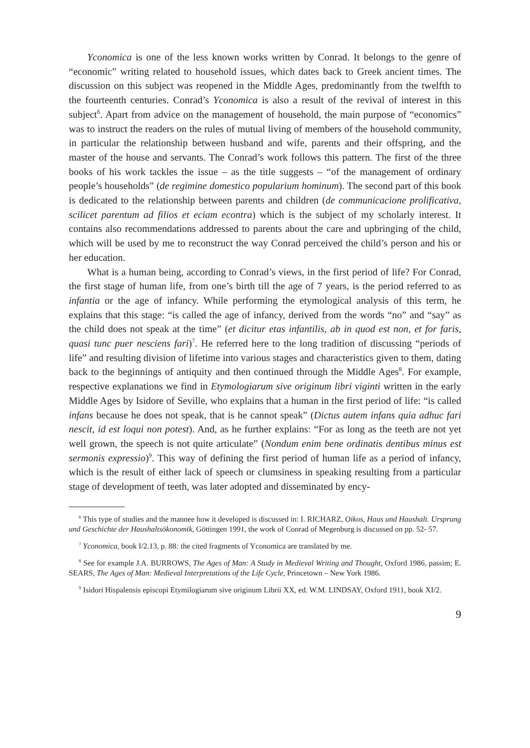Yconomica is one of the less known works written by Conrad. It belongs to the genre of “economic” writing related to household issues, which dates back to Greek ancient times. The discussion on this subject was reopened in the Middle Ages, predominantly from the twelfth to the fourteenth centuries. Conrad’s Yconomica is also a result of the revival of interest in this subject<sup>6</sup>. Apart from advice on the management of household, the main purpose of “economics” was to instruct the readers on the rules of mutual living of members of the household community, in particular the relationship between husband and wife, parents and their offspring, and the master of the house and servants. The Conrad’s work follows this pattern. The first of the three books of his work tackles the issue – as the title suggests – “of the management of ordinary people’s households” (de regimine domestico popularium hominum). The second part of this book is dedicated to the relationship between parents and children (de communicacione prolificativa, scilicet parentum ad filios et eciam econtra) which is the subject of my scholarly interest. It contains also recommendations addressed to parents about the care and upbringing of the child, which will be used by me to reconstruct the way Conrad perceived the child’s person and his or her education.
What is a human being, according to Conrad’s views, in the first period of life? For Conrad, the first stage of human life, from one’s birth till the age of 7 years, is the period referred to as infantia or the age of infancy. While performing the etymological analysis of this term, he explains that this stage: “is called the age of infancy, derived from the words “no” and “say” as the child does not speak at the time” (et dicitur etas infantilis, ab in quod est non, et for faris, quasi tunc puer nesciens fari)<sup>7</sup>. He referred here to the long tradition of discussing “periods of life” and resulting division of lifetime into various stages and characteristics given to them, dating back to the beginnings of antiquity and then continued through the Middle Ages<sup>8</sup>. For example, respective explanations we find in Etymologiarum sive originum libri viginti written in the early Middle Ages by Isidore of Seville, who explains that a human in the first period of life: “is called infans because he does not speak, that is he cannot speak” (Dictus autem infans quia adhuc fari nescit, id est loqui non potest). And, as he further explains: “For as long as the teeth are not yet well grown, the speech is not quite articulate” (Nondum enim bene ordinatis dentibus minus est sermonis expressio)<sup>9</sup>. This way of defining the first period of human life as a period of infancy, which is the result of either lack of speech or clumsiness in speaking resulting from a particular stage of development of teeth, was later adopted and disseminated by ency-
<sup>6</sup> This type of studies and the mannee how it developed is discussed in: I. RICHARZ, Oikos, Haus und Haushalt. Ursprung und Geschichte der Haushaltsökonomik, Göttingen 1991, the work of Conrad of Megenburg is discussed on pp. 52- 57.
<sup>7</sup> Yconomica, book I/2.13, p. 88: the cited fragments of Yconomica are translated by me.
<sup>8</sup> See for example J.A. BURROWS, The Ages of Man: A Study in Medieval Writing and Thought, Oxford 1986, passim; E. SEARS, The Ages of Man: Medieval Interpretations of the Life Cycle, Princetown – New York 1986.
<sup>9</sup> Isidori Hispalensis episcopi Etymilogiarum sive originum Librii XX, ed. W.M. LINDSAY, Oxford 1911, book XI/2.
9